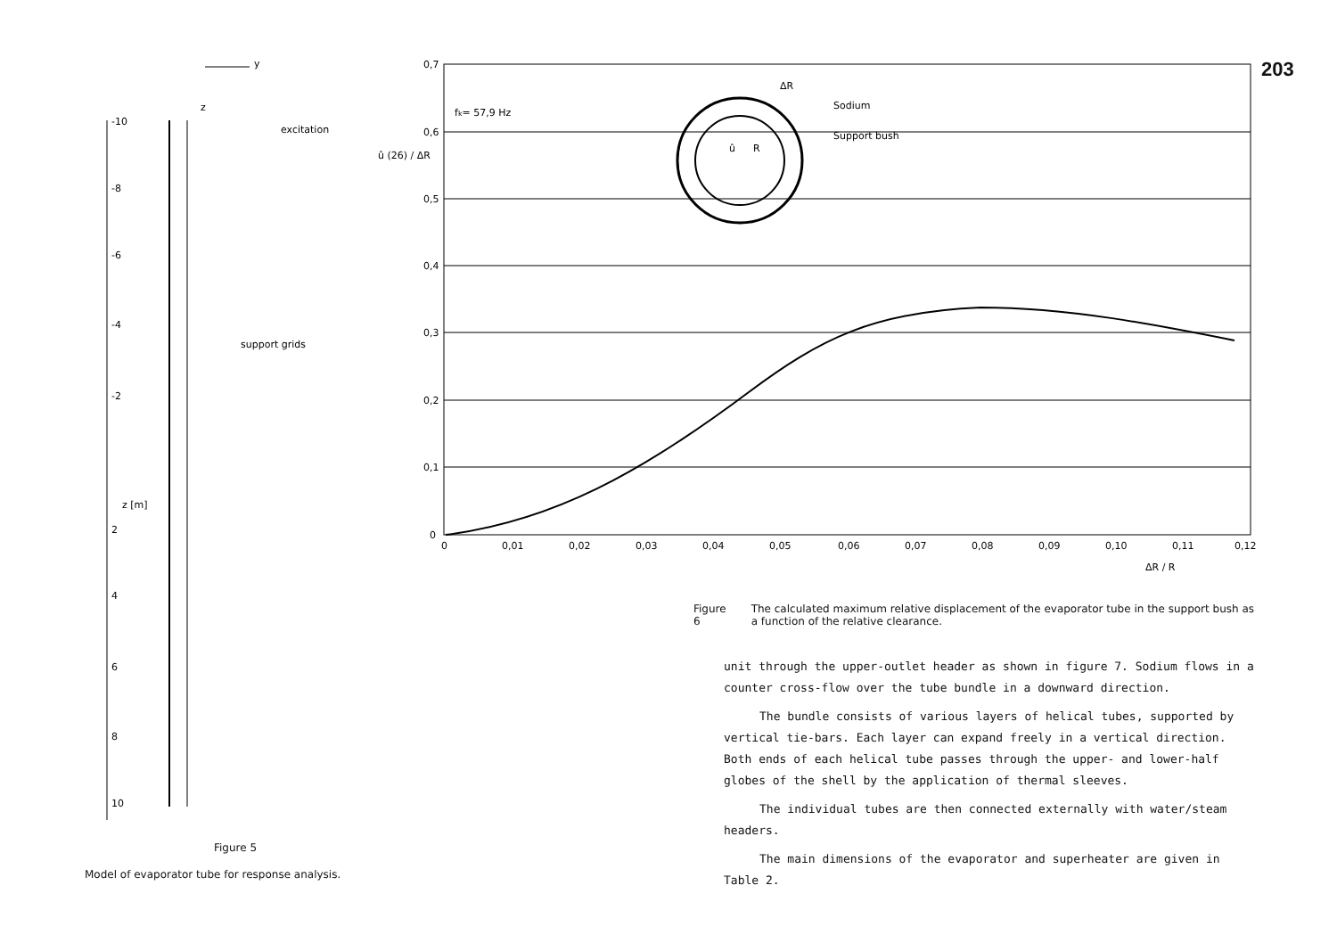-10
-8
-6
-4
-2
z [m]
2
4
6
8
10
y
z
excitation
support grids
Figure 5
Model of evaporator tube for response analysis.
0,7
0,6
0,5
0,4
0,3
0,2
0,1
0
0
0,01
0,02
0,03
0,04
0,05
0,06
0,07
0,08
0,09
0,10
0,11
0,12
ΔR / R
û (26) / ΔR
fk= 57,9 Hz
ΔR
R
û
Sodium
Support bush
203
Figure 6 The calculated maximum relative displacement of the evaporator tube in the support bush as a function of the relative clearance.
unit through the upper-outlet header as shown in figure 7. Sodium flows in a counter cross-flow over the tube bundle in a downward direction.
The bundle consists of various layers of helical tubes, supported by vertical tie-bars. Each layer can expand freely in a vertical direction. Both ends of each helical tube passes through the upper- and lower-half globes of the shell by the application of thermal sleeves.
The individual tubes are then connected externally with water/steam headers.
The main dimensions of the evaporator and superheater are given in Table 2.